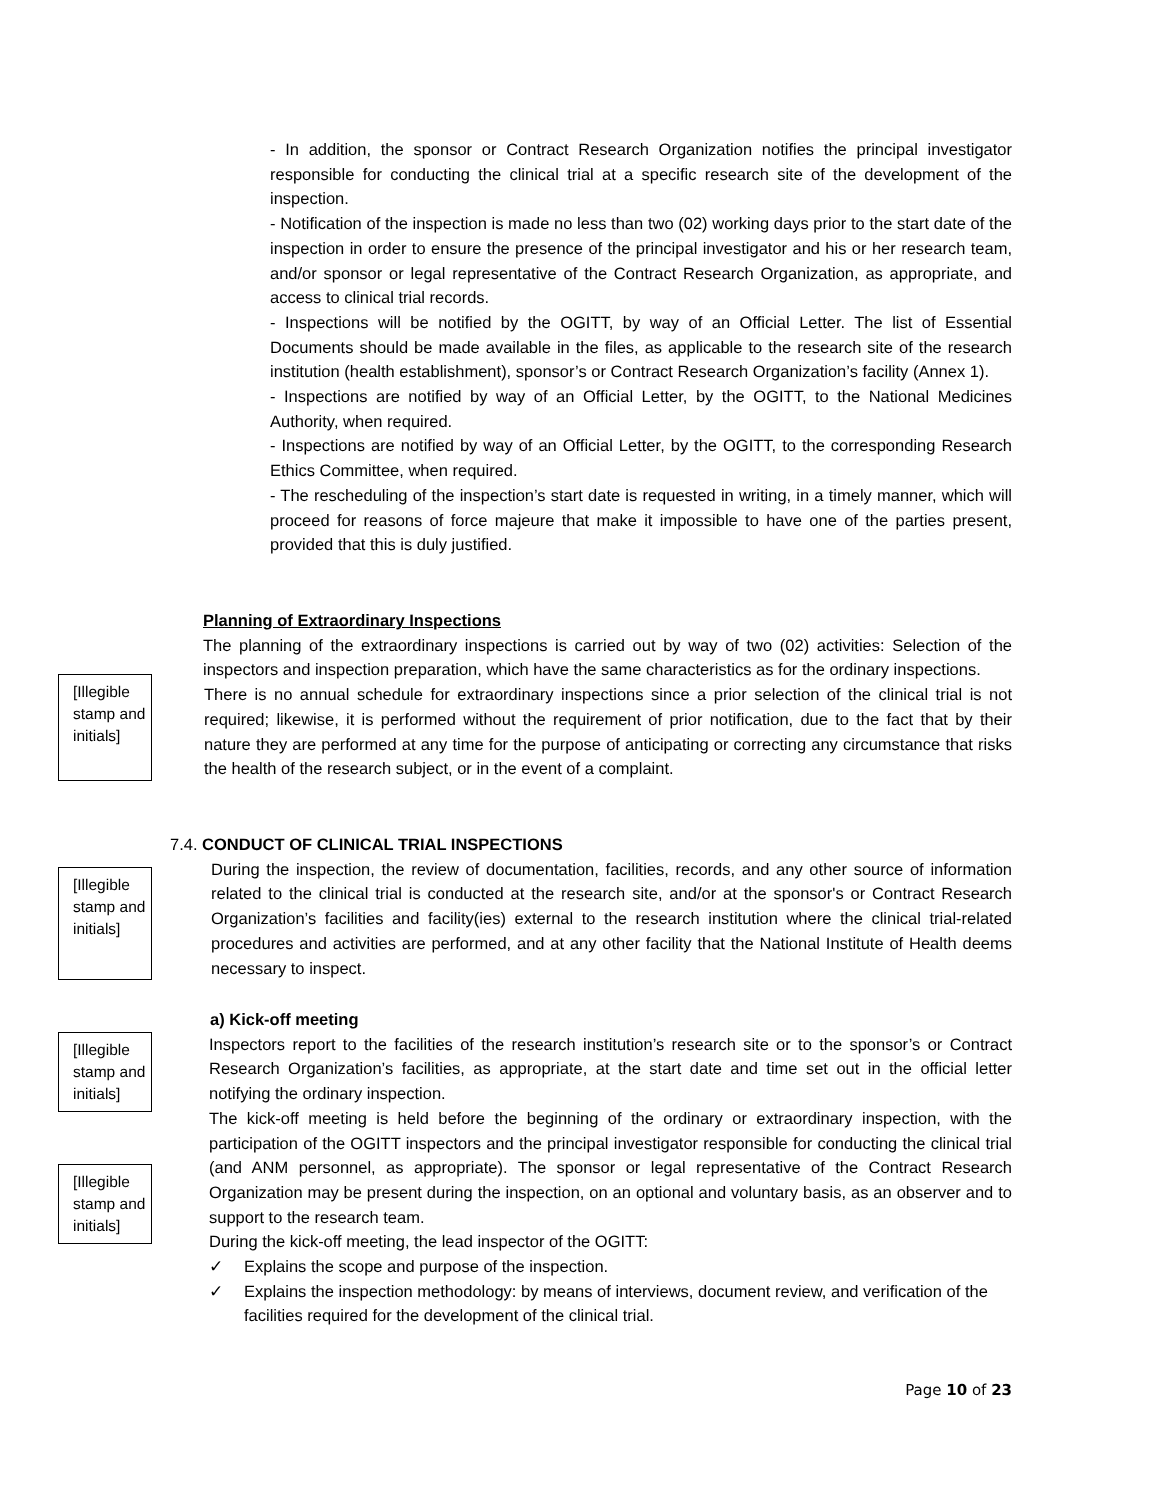- In addition, the sponsor or Contract Research Organization notifies the principal investigator responsible for conducting the clinical trial at a specific research site of the development of the inspection.
- Notification of the inspection is made no less than two (02) working days prior to the start date of the inspection in order to ensure the presence of the principal investigator and his or her research team, and/or sponsor or legal representative of the Contract Research Organization, as appropriate, and access to clinical trial records.
- Inspections will be notified by the OGITT, by way of an Official Letter. The list of Essential Documents should be made available in the files, as applicable to the research site of the research institution (health establishment), sponsor’s or Contract Research Organization’s facility (Annex 1).
- Inspections are notified by way of an Official Letter, by the OGITT, to the National Medicines Authority, when required.
- Inspections are notified by way of an Official Letter, by the OGITT, to the corresponding Research Ethics Committee, when required.
- The rescheduling of the inspection’s start date is requested in writing, in a timely manner, which will proceed for reasons of force majeure that make it impossible to have one of the parties present, provided that this is duly justified.
Planning of Extraordinary Inspections
The planning of the extraordinary inspections is carried out by way of two (02) activities: Selection of the inspectors and inspection preparation, which have the same characteristics as for the ordinary inspections.
[Illegible stamp and initials]
There is no annual schedule for extraordinary inspections since a prior selection of the clinical trial is not required; likewise, it is performed without the requirement of prior notification, due to the fact that by their nature they are performed at any time for the purpose of anticipating or correcting any circumstance that risks the health of the research subject, or in the event of a complaint.
7.4. CONDUCT OF CLINICAL TRIAL INSPECTIONS
[Illegible stamp and initials]
During the inspection, the review of documentation, facilities, records, and any other source of information related to the clinical trial is conducted at the research site, and/or at the sponsor's or Contract Research Organization’s facilities and facility(ies) external to the research institution where the clinical trial-related procedures and activities are performed, and at any other facility that the National Institute of Health deems necessary to inspect.
a) Kick-off meeting
[Illegible stamp and initials]
[Illegible stamp and initials]
Inspectors report to the facilities of the research institution’s research site or to the sponsor’s or Contract Research Organization’s facilities, as appropriate, at the start date and time set out in the official letter notifying the ordinary inspection.
The kick-off meeting is held before the beginning of the ordinary or extraordinary inspection, with the participation of the OGITT inspectors and the principal investigator responsible for conducting the clinical trial (and ANM personnel, as appropriate). The sponsor or legal representative of the Contract Research Organization may be present during the inspection, on an optional and voluntary basis, as an observer and to support to the research team.
During the kick-off meeting, the lead inspector of the OGITT:
✓ Explains the scope and purpose of the inspection.
✓ Explains the inspection methodology: by means of interviews, document review, and verification of the facilities required for the development of the clinical trial.
Page 10 of 23